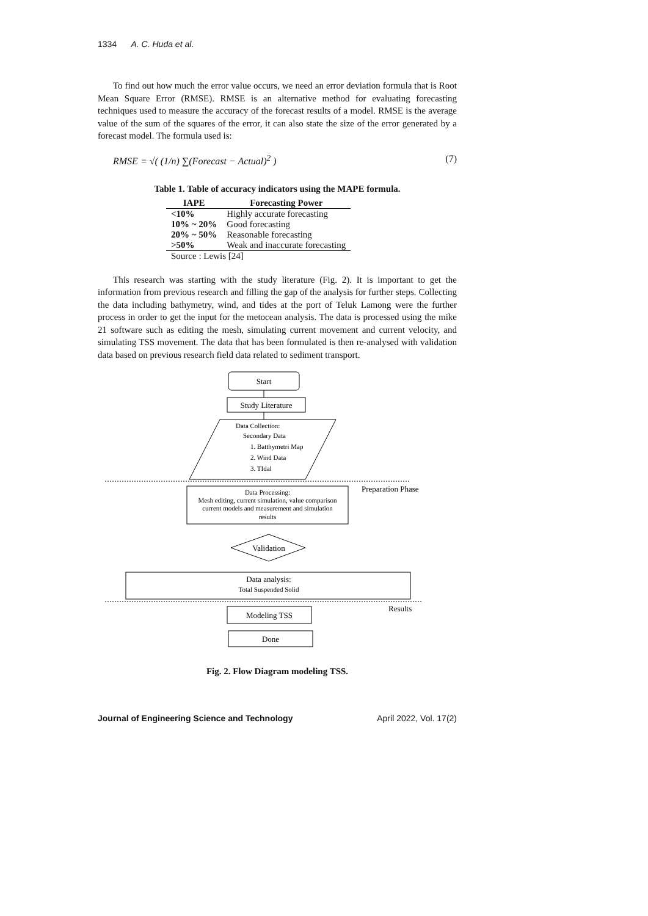1334 A. C. Huda et al.
To find out how much the error value occurs, we need an error deviation formula that is Root Mean Square Error (RMSE). RMSE is an alternative method for evaluating forecasting techniques used to measure the accuracy of the forecast results of a model. RMSE is the average value of the sum of the squares of the error, it can also state the size of the error generated by a forecast model. The formula used is:
RMSE = √( (1/n) ∑(Forecast − Actual)<sup>2</sup> ) (7)
Table 1. Table of accuracy indicators using the MAPE formula.
| IAPE | Forecasting Power |
| --- | --- |
| <10% | Highly accurate forecasting |
| 10% ~ 20% | Good forecasting |
| 20% ~ 50% | Reasonable forecasting |
| >50% | Weak and inaccurate forecasting |
| Source : Lewis [24] | |
This research was starting with the study literature (Fig. 2). It is important to get the information from previous research and filling the gap of the analysis for further steps. Collecting the data including bathymetry, wind, and tides at the port of Teluk Lamong were the further process in order to get the input for the metocean analysis. The data is processed using the mike 21 software such as editing the mesh, simulating current movement and current velocity, and simulating TSS movement. The data that has been formulated is then re-analysed with validation data based on previous research field data related to sediment transport.
Start
Study Literature
Data Collection:
Secondary Data
1. Batthymetri Map
2. Wind Data
3. TIdal
Preparation Phase
Data Processing:
Mesh editing, current simulation, value comparison
current models and measurement and simulation
results
Validation
Data analysis:
Total Suspended Solid
Results
Modeling TSS
Done
Fig. 2. Flow Diagram modeling TSS.
Journal of Engineering Science and Technology April 2022, Vol. 17(2)